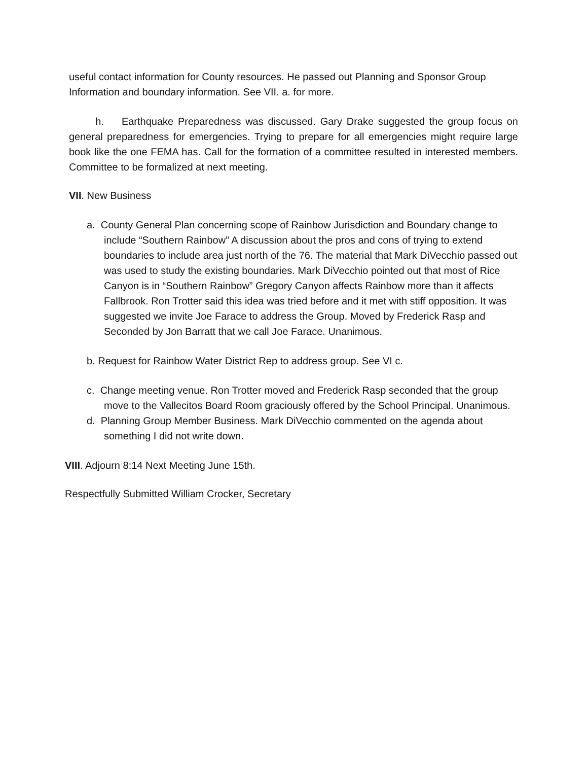useful contact information for County resources. He passed out Planning and Sponsor Group Information and boundary information. See VII. a. for more.
h. Earthquake Preparedness was discussed. Gary Drake suggested the group focus on general preparedness for emergencies. Trying to prepare for all emergencies might require large book like the one FEMA has. Call for the formation of a committee resulted in interested members. Committee to be formalized at next meeting.
VII. New Business
a. County General Plan concerning scope of Rainbow Jurisdiction and Boundary change to include “Southern Rainbow” A discussion about the pros and cons of trying to extend boundaries to include area just north of the 76. The material that Mark DiVecchio passed out was used to study the existing boundaries. Mark DiVecchio pointed out that most of Rice Canyon is in “Southern Rainbow” Gregory Canyon affects Rainbow more than it affects Fallbrook. Ron Trotter said this idea was tried before and it met with stiff opposition. It was suggested we invite Joe Farace to address the Group. Moved by Frederick Rasp and Seconded by Jon Barratt that we call Joe Farace. Unanimous.
b. Request for Rainbow Water District Rep to address group. See VI c.
c. Change meeting venue. Ron Trotter moved and Frederick Rasp seconded that the group move to the Vallecitos Board Room graciously offered by the School Principal. Unanimous.
d. Planning Group Member Business. Mark DiVecchio commented on the agenda about something I did not write down.
VIII. Adjourn 8:14 Next Meeting June 15th.
Respectfully Submitted William Crocker, Secretary